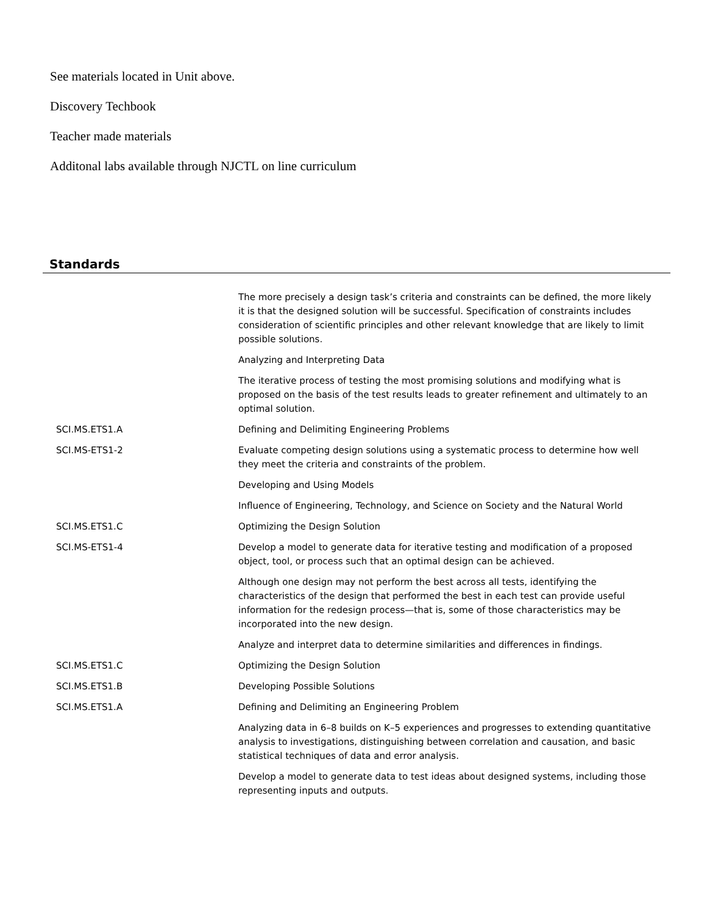See materials located in Unit above.
Discovery Techbook
Teacher made materials
Additonal labs available through NJCTL on line curriculum
Standards
| | The more precisely a design task’s criteria and constraints can be defined, the more likely it is that the designed solution will be successful. Specification of constraints includes consideration of scientific principles and other relevant knowledge that are likely to limit possible solutions. |
| | Analyzing and Interpreting Data |
| | The iterative process of testing the most promising solutions and modifying what is proposed on the basis of the test results leads to greater refinement and ultimately to an optimal solution. |
| SCI.MS.ETS1.A | Defining and Delimiting Engineering Problems |
| SCI.MS-ETS1-2 | Evaluate competing design solutions using a systematic process to determine how well they meet the criteria and constraints of the problem. |
| | Developing and Using Models |
| | Influence of Engineering, Technology, and Science on Society and the Natural World |
| SCI.MS.ETS1.C | Optimizing the Design Solution |
| SCI.MS-ETS1-4 | Develop a model to generate data for iterative testing and modification of a proposed object, tool, or process such that an optimal design can be achieved. |
| | Although one design may not perform the best across all tests, identifying the characteristics of the design that performed the best in each test can provide useful information for the redesign process—that is, some of those characteristics may be incorporated into the new design. |
| | Analyze and interpret data to determine similarities and differences in findings. |
| SCI.MS.ETS1.C | Optimizing the Design Solution |
| SCI.MS.ETS1.B | Developing Possible Solutions |
| SCI.MS.ETS1.A | Defining and Delimiting an Engineering Problem |
| | Analyzing data in 6–8 builds on K–5 experiences and progresses to extending quantitative analysis to investigations, distinguishing between correlation and causation, and basic statistical techniques of data and error analysis. |
| | Develop a model to generate data to test ideas about designed systems, including those representing inputs and outputs. |